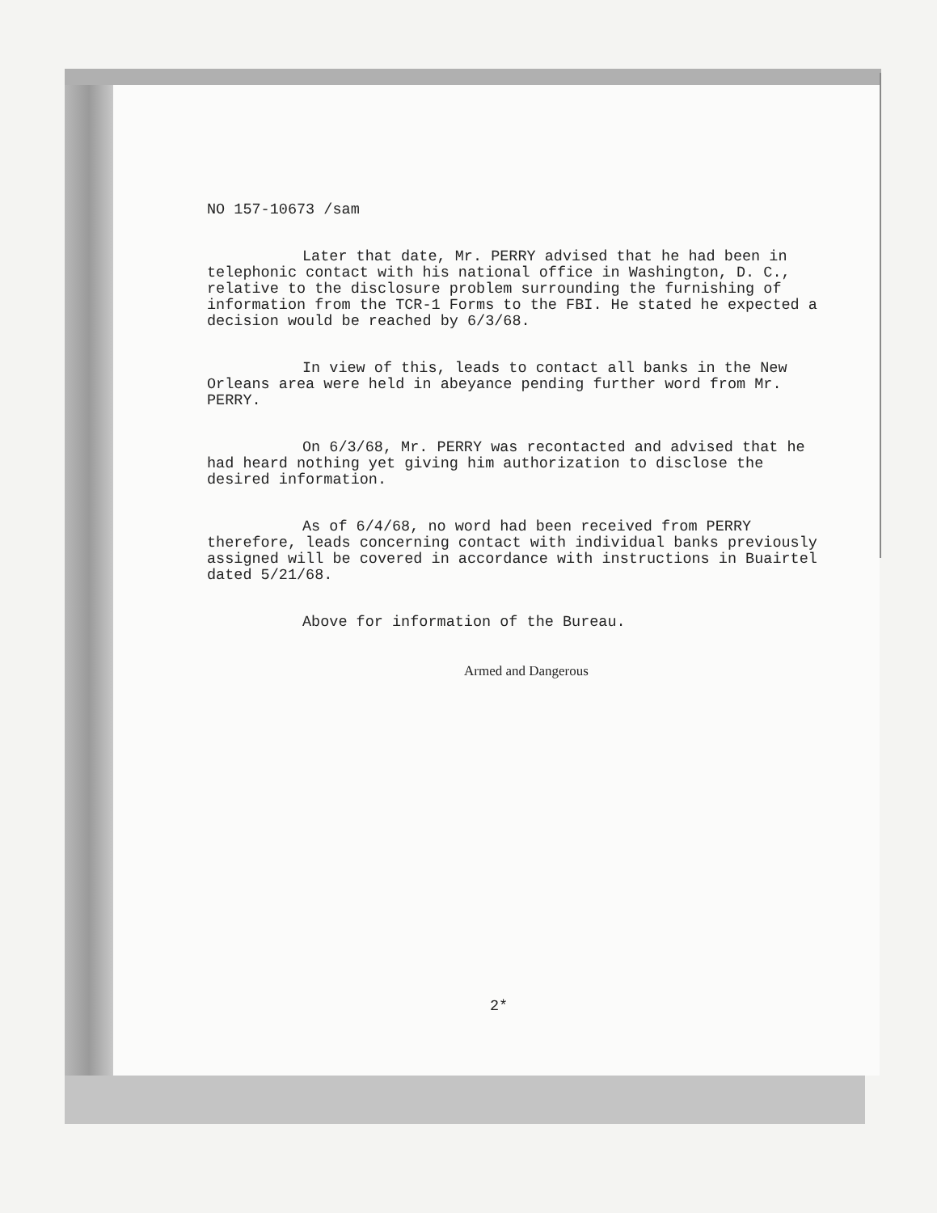NO 157-10673 /sam
Later that date, Mr. PERRY advised that he had been in telephonic contact with his national office in Washington, D. C., relative to the disclosure problem surrounding the furnishing of information from the TCR-1 Forms to the FBI. He stated he expected a decision would be reached by 6/3/68.
In view of this, leads to contact all banks in the New Orleans area were held in abeyance pending further word from Mr. PERRY.
On 6/3/68, Mr. PERRY was recontacted and advised that he had heard nothing yet giving him authorization to disclose the desired information.
As of 6/4/68, no word had been received from PERRY therefore, leads concerning contact with individual banks previously assigned will be covered in accordance with instructions in Buairtel dated 5/21/68.
Above for information of the Bureau.
Armed and Dangerous
2*